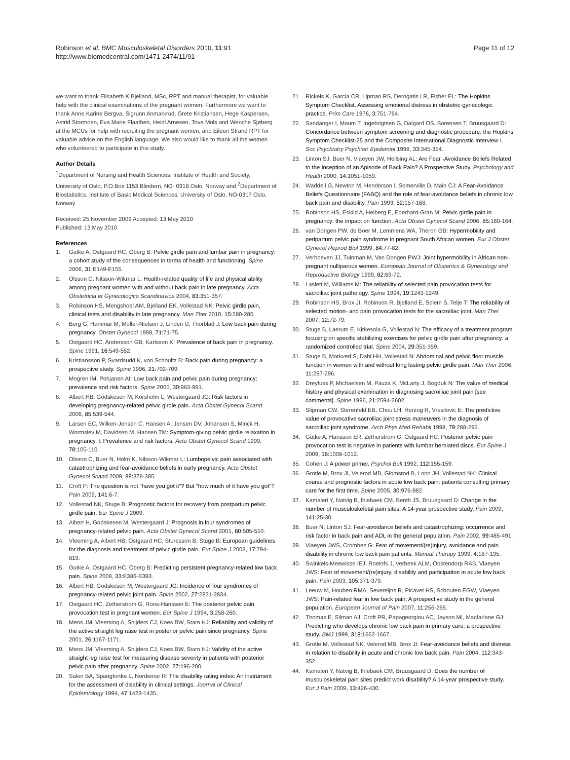Robinson et al. BMC Musculoskeletal Disorders 2010, 11:91
http://www.biomedcentral.com/1471-2474/11/91
Page 11 of 12
we want to thank Elisabeth K Bjelland, MSc, RPT and manual therapist, for valuable help with the clinical examinations of the pregnant women. Furthermore we want to thank Anne Karine Bergva, Sigrunn Anmarkrud, Grete Kristiansen, Hege Kaspersen, Astrid Stormoen, Eva Marie Flaathen, Heidi Arnesen, Tove Mols and Wenche Sjøberg at the MCUs for help with recruiting the pregnant women, and Eileen Strand RPT for valuable advice on the English language. We also would like to thank all the women who volunteered to participate in this study.
Author Details
<sup>1</sup> Department of Nursing and Health Sciences, Institute of Health and Society, University of Oslo, P.O.Box 1153 Blindern, NO- 0318 Oslo, Norway and <sup>2</sup>Department of Biostatistics, Institute of Basic Medical Sciences, University of Oslo, NO-0317 Oslo, Norway
Received: 25 November 2009 Accepted: 13 May 2010
Published: 13 May 2010
References
1. Gutke A, Ostgaard HC, Oberg B: Pelvic girdle pain and lumbar pain in pregnancy: a cohort study of the consequences in terms of health and functioning. Spine 2006, 31: E149-E155.
2. Olsson C, Nilsson-Wikmar L: Health-related quality of life and physical ability among pregnant women with and without back pain in late pregnancy. Acta Obstetricia et Gynecologica Scandinavica 2004, 83: 351-357.
3. Robinson HS, Mengshoel AM, Bjelland EK, Vollestad NK: Pelvic girdle pain, clinical tests and disability in late pregnancy. Man Ther 2010, 15: 280-285.
4. Berg G, Hammar M, Moller-Nielsen J, Linden U, Thorblad J: Low back pain during pregnancy. Obstet Gynecol 1988, 71: 71-75.
5. Ostgaard HC, Andersson GB, Karlsson K: Prevalence of back pain in pregnancy. Spine 1991, 16: 549-552.
6. Kristiansson P, Svardsudd K, von Schoultz B: Back pain during pregnancy: a prospective study. Spine 1996, 21: 702-709.
7. Mogren IM, Pohjanen AI: Low back pain and pelvic pain during pregnancy: prevalence and risk factors. Spine 2005, 30: 983-991.
8. Albert HB, Godskesen M, Korsholm L, Westergaard JG: Risk factors in developing pregnancy-related pelvic girdle pain. Acta Obstet Gynecol Scand 2006, 85: 539-544.
9. Larsen EC, Wilken-Jensen C, Hansen A, Jensen DV, Johansen S, Minck H, Wormslev M, Davidsen M, Hansen TM: Symptom-giving pelvic girdle relaxation in pregnancy. I: Prevalence and risk factors. Acta Obstet Gynecol Scand 1999, 78: 105-110.
10. Olsson C, Buer N, Holm K, Nilsson-Wikmar L: Lumbopelvic pain associated with catastrophizing and fear-avoidance beliefs in early pregnancy. Acta Obstet Gynecol Scand 2009, 88: 378-385.
11. Croft P: The question is not "have you got it"? But "how much of it have you got"? Pain 2009, 141: 6-7.
12. Vollestad NK, Stuge B: Prognostic factors for recovery from postpartum pelvic girdle pain. Eur Spine J 2009.
13. Albert H, Godskesen M, Westergaard J: Prognosis in four syndromes of pregnancy-related pelvic pain. Acta Obstet Gynecol Scand 2001, 80: 505-510.
14. Vleeming A, Albert HB, Ostgaard HC, Sturesson B, Stuge B: European guidelines for the diagnosis and treatment of pelvic girdle pain. Eur Spine J 2008, 17: 794-819.
15. Gutke A, Ostgaard HC, Oberg B: Predicting persistent pregnancy-related low back pain. Spine 2008, 33: E386-E393.
16. Albert HB, Godskesen M, Westergaard JG: Incidence of four syndromes of pregnancy-related pelvic joint pain. Spine 2002, 27: 2831-2834.
17. Ostgaard HC, Zetherstrom G, Roos-Hansson E: The posterior pelvic pain provocation test in pregnant women. Eur Spine J 1994, 3: 258-260.
18. Mens JM, Vleeming A, Snijders CJ, Koes BW, Stam HJ: Reliability and validity of the active straight leg raise test in posterior pelvic pain since pregnancy. Spine 2001, 26: 1167-1171.
19. Mens JM, Vleeming A, Snijders CJ, Koes BW, Stam HJ: Validity of the active straight leg raise test for measuring disease severity in patients with posterior pelvic pain after pregnancy. Spine 2002, 27: 196-200.
20. Salen BA, Spangfortke L, Nordemar R: The disability rating index: An instrument for the assessment of disability in clinical settings. Journal of Clinical Epidemiology 1994, 47: 1423-1435.
21. Rickels K, Garcia CR, Lipman RS, Derogatis LR, Fisher EL: The Hopkins Symptom Checklist. Assessing emotional distress in obstetric-gynecologic practice. Prim Care 1976, 3: 751-764.
22. Sandanger I, Moum T, Ingebrigtsen G, Dalgard OS, Sorensen T, Bruusgaard D: Concordance between symptom screening and diagnostic procedure: the Hopkins Symptom Checklist-25 and the Composite International Diagnostic Interview I. Soc Psychiatry Psychiatr Epidemiol 1998, 33: 345-354.
23. Linton SJ, Buer N, Vlaeyen JW, Hellsing AL: Are Fear -Avoidance Beliefs Related to the Inception of an Apisode of Back Pain? A Prospective Study. Psychology and Health 2000, 14: 1051-1059.
24. Waddell G, Newton M, Henderson I, Somerville D, Main CJ: A Fear-Avoidance Beliefs Questionnaire (FABQ) and the role of fear-avoidance beliefs in chronic low back pain and disability. Pain 1993, 52: 157-168.
25. Robinson HS, Eskild A, Heiberg E, Eberhard-Gran M: Pelvic girdle pain in pregnancy: the impact on function. Acta Obstet Gynecol Scand 2006, 85: 160-164.
26. van Dongen PW, de Boer M, Lemmens WA, Theron GB: Hypermobility and peripartum pelvic pain syndrome in pregnant South African women. Eur J Obstet Gynecol Reprod Biol 1999, 84: 77-82.
27. Verhoeven JJ, Tuinman M, Van Dongen PWJ: Joint hypermobility in African non-pregnant nulliparous women. European Journal of Obstetrics & Gynecology and Reproductive Biology 1999, 82: 69-72.
28. Laslett M, Williams M: The reliability of selected pain provocation tests for sacroiliac joint pathology. Spine 1994, 19: 1243-1249.
29. Robinson HS, Brox JI, Robinson R, Bjelland E, Solem S, Telje T: The reliability of selected motion- and pain provocation tests for the sacroiliac joint. Man Ther 2007, 12: 72-79.
30. Stuge B, Laerum E, Kirkesola G, Vollestad N: The efficacy of a treatment program focusing on specific stabilizing exercises for pelvic girdle pain after pregnancy: a randomized controlled trial. Spine 2004, 29: 351-359.
31. Stuge B, Morkved S, Dahl HH, Vollestad N: Abdominal and pelvic floor muscle function in women with and without long lasting pelvic girdle pain. Man Ther 2006, 11: 287-296.
32. Dreyfuss P, Michaelsen M, Pauza K, McLarty J, Bogduk N: The value of medical history and physical examination in diagnosing sacroiliac joint pain [see comments]. Spine 1996, 21: 2594-2602.
33. Slipman CW, Sterenfeld EB, Chou LH, Herzog R, Vresilovic E: The predictive value of provocative sacroiliac joint stress maneuvers in the diagnosis of sacroiliac joint syndrome. Arch Phys Med Rehabil 1998, 79: 288-292.
34. Gutke A, Hansson ER, Zetherstrom G, Ostgaard HC: Posterior pelvic pain provocation test is negative in patients with lumbar herniated discs. Eur Spine J 2009, 18: 1008-1012.
35. Cohen J: A power primer. Psychol Bull 1992, 112: 155-159.
36. Grotle M, Brox JI, Veierod MB, Glomsrod B, Lonn JH, Vollestad NK: Clinical course and prognostic factors in acute low back pain: patients consulting primary care for the first time. Spine 2005, 30: 976-982.
37. Kamaleri Y, Natvig B, Ihlebaek CM, Benth JS, Bruusgaard D: Change in the number of musculoskeletal pain sites: A 14-year prospective study. Pain 2009, 141: 25-30.
38. Buer N, Linton SJ: Fear-avoidance beliefs and catastrophizing: occurrence and risk factor in back pain and ADL in the general population. Pain 2002, 99: 485-491.
39. Vlaeyen JWS, Crombez G: Fear of movement/(re)injury, avoidance and pain disability in chronic low back pain patients. Manual Therapy 1999, 4: 187-195.
40. Swinkels-Meewisse IEJ, Roelofs J, Verbeek ALM, Oostendorp RAB, Vlaeyen JWS: Fear of movement/(re)injury, disability and participation in acute low back pain. Pain 2003, 105: 371-379.
41. Leeuw M, Houben RMA, Severeijns R, Picavet HS, Schouten EGW, Vlaeyen JWS: Pain-related fear in low back pain: A prospective study in the general population. European Journal of Pain 2007, 11: 256-266.
42. Thomas E, Silman AJ, Croft PR, Papageorgiou AC, Jayson MI, Macfarlane GJ: Predicting who develops chronic low back pain in primary care: a prospective study. BMJ 1999, 318: 1662-1667.
43. Grotle M, Vollestad NK, Veierod MB, Brox JI: Fear-avoidance beliefs and distress in relation to disability in acute and chronic low back pain. Pain 2004, 112: 343-352.
44. Kamaleri Y, Natvig B, Ihlebaek CM, Bruusgaard D: Does the number of musculoskeletal pain sites predict work disability? A 14-year prospective study. Eur J Pain 2009, 13: 426-430.